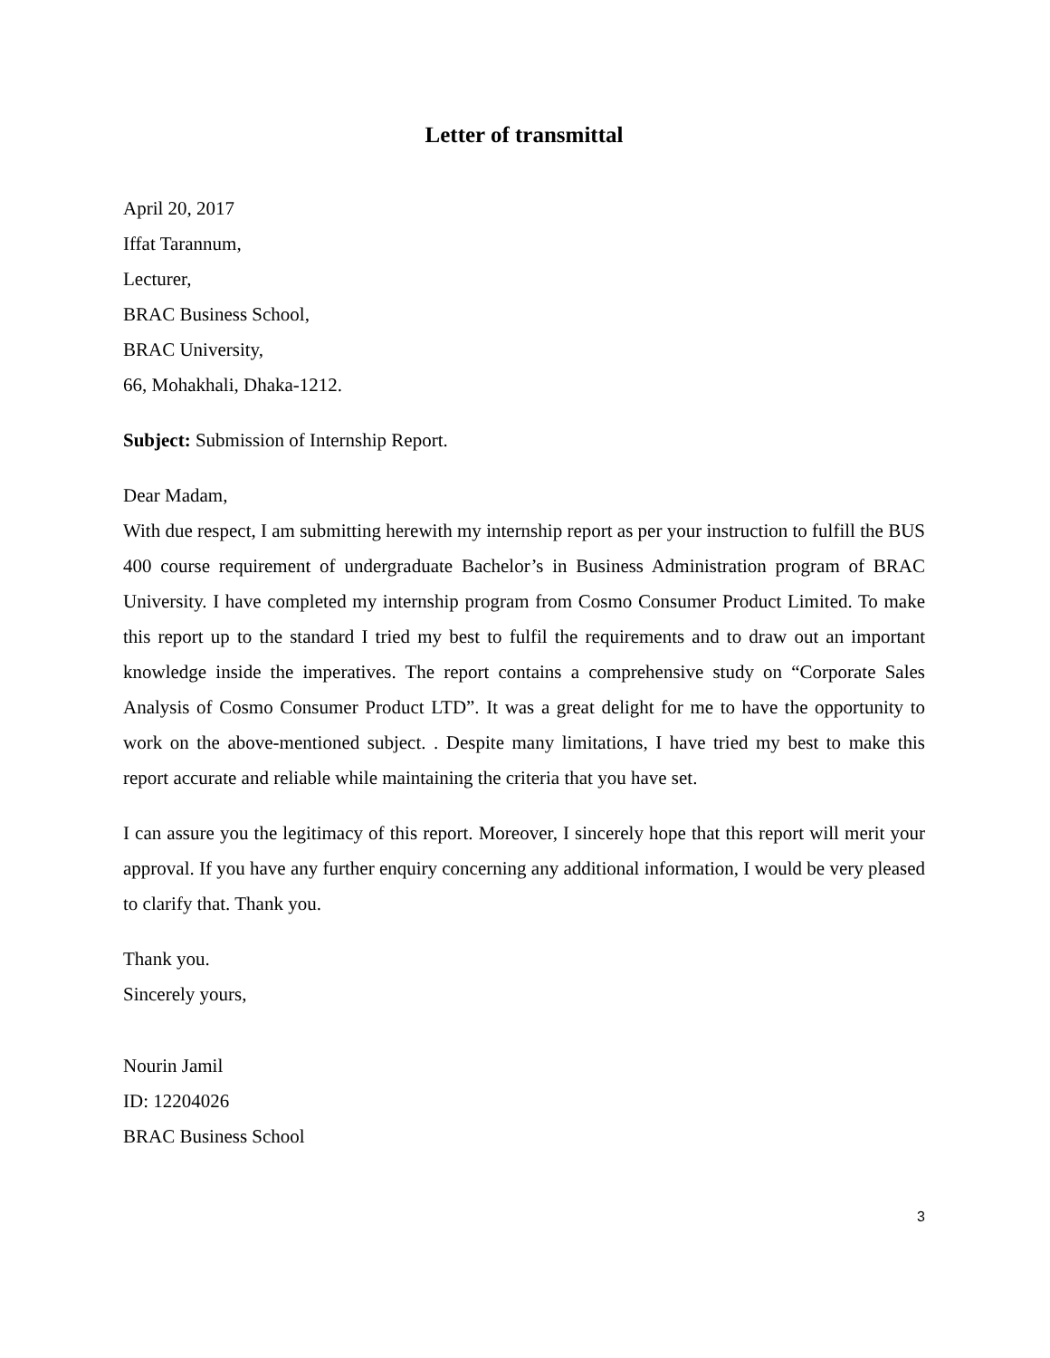Letter of transmittal
April 20, 2017
Iffat Tarannum,
Lecturer,
BRAC Business School,
BRAC University,
66, Mohakhali, Dhaka-1212.
Subject: Submission of Internship Report.
Dear Madam,
With due respect, I am submitting herewith my internship report as per your instruction to fulfill the BUS 400 course requirement of undergraduate Bachelor’s in Business Administration program of BRAC University. I have completed my internship program from Cosmo Consumer Product Limited. To make this report up to the standard I tried my best to fulfil the requirements and to draw out an important knowledge inside the imperatives. The report contains a comprehensive study on “Corporate Sales Analysis of Cosmo Consumer Product LTD”. It was a great delight for me to have the opportunity to work on the above-mentioned subject. . Despite many limitations, I have tried my best to make this report accurate and reliable while maintaining the criteria that you have set.
I can assure you the legitimacy of this report. Moreover, I sincerely hope that this report will merit your approval. If you have any further enquiry concerning any additional information, I would be very pleased to clarify that. Thank you.
Thank you.
Sincerely yours,
Nourin Jamil
ID: 12204026
BRAC Business School
3